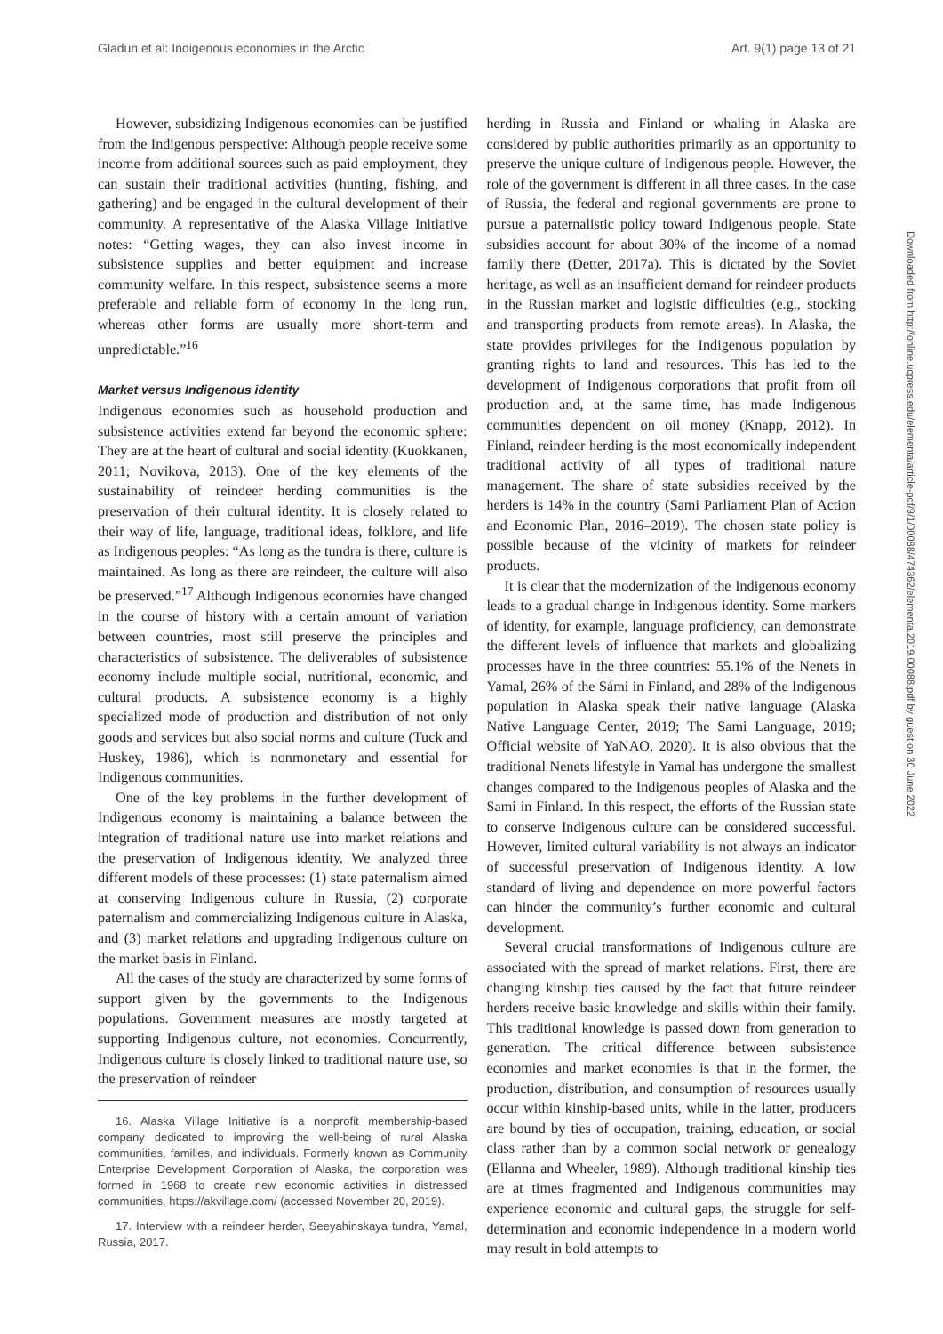Gladun et al: Indigenous economies in the Arctic Art. 9(1) page 13 of 21
However, subsidizing Indigenous economies can be justified from the Indigenous perspective: Although people receive some income from additional sources such as paid employment, they can sustain their traditional activities (hunting, fishing, and gathering) and be engaged in the cultural development of their community. A representative of the Alaska Village Initiative notes: “Getting wages, they can also invest income in subsistence supplies and better equipment and increase community welfare. In this respect, subsistence seems a more preferable and reliable form of economy in the long run, whereas other forms are usually more short-term and unpredictable.”<sup>16</sup>
Market versus Indigenous identity
Indigenous economies such as household production and subsistence activities extend far beyond the economic sphere: They are at the heart of cultural and social identity (Kuokkanen, 2011; Novikova, 2013). One of the key elements of the sustainability of reindeer herding communities is the preservation of their cultural identity. It is closely related to their way of life, language, traditional ideas, folklore, and life as Indigenous peoples: “As long as the tundra is there, culture is maintained. As long as there are reindeer, the culture will also be preserved.”<sup>17</sup> Although Indigenous economies have changed in the course of history with a certain amount of variation between countries, most still preserve the principles and characteristics of subsistence. The deliverables of subsistence economy include multiple social, nutritional, economic, and cultural products. A subsistence economy is a highly specialized mode of production and distribution of not only goods and services but also social norms and culture (Tuck and Huskey, 1986), which is nonmonetary and essential for Indigenous communities.
One of the key problems in the further development of Indigenous economy is maintaining a balance between the integration of traditional nature use into market relations and the preservation of Indigenous identity. We analyzed three different models of these processes: (1) state paternalism aimed at conserving Indigenous culture in Russia, (2) corporate paternalism and commercializing Indigenous culture in Alaska, and (3) market relations and upgrading Indigenous culture on the market basis in Finland.
All the cases of the study are characterized by some forms of support given by the governments to the Indigenous populations. Government measures are mostly targeted at supporting Indigenous culture, not economies. Concurrently, Indigenous culture is closely linked to traditional nature use, so the preservation of reindeer
16. Alaska Village Initiative is a nonprofit membership-based company dedicated to improving the well-being of rural Alaska communities, families, and individuals. Formerly known as Community Enterprise Development Corporation of Alaska, the corporation was formed in 1968 to create new economic activities in distressed communities, https://akvillage.com/ (accessed November 20, 2019).
17. Interview with a reindeer herder, Seeyahinskaya tundra, Yamal, Russia, 2017.
herding in Russia and Finland or whaling in Alaska are considered by public authorities primarily as an opportunity to preserve the unique culture of Indigenous people. However, the role of the government is different in all three cases. In the case of Russia, the federal and regional governments are prone to pursue a paternalistic policy toward Indigenous people. State subsidies account for about 30% of the income of a nomad family there (Detter, 2017a). This is dictated by the Soviet heritage, as well as an insufficient demand for reindeer products in the Russian market and logistic difficulties (e.g., stocking and transporting products from remote areas). In Alaska, the state provides privileges for the Indigenous population by granting rights to land and resources. This has led to the development of Indigenous corporations that profit from oil production and, at the same time, has made Indigenous communities dependent on oil money (Knapp, 2012). In Finland, reindeer herding is the most economically independent traditional activity of all types of traditional nature management. The share of state subsidies received by the herders is 14% in the country (Sami Parliament Plan of Action and Economic Plan, 2016–2019). The chosen state policy is possible because of the vicinity of markets for reindeer products.
It is clear that the modernization of the Indigenous economy leads to a gradual change in Indigenous identity. Some markers of identity, for example, language proficiency, can demonstrate the different levels of influence that markets and globalizing processes have in the three countries: 55.1% of the Nenets in Yamal, 26% of the Sámi in Finland, and 28% of the Indigenous population in Alaska speak their native language (Alaska Native Language Center, 2019; The Sami Language, 2019; Official website of YaNAO, 2020). It is also obvious that the traditional Nenets lifestyle in Yamal has undergone the smallest changes compared to the Indigenous peoples of Alaska and the Sami in Finland. In this respect, the efforts of the Russian state to conserve Indigenous culture can be considered successful. However, limited cultural variability is not always an indicator of successful preservation of Indigenous identity. A low standard of living and dependence on more powerful factors can hinder the community’s further economic and cultural development.
Several crucial transformations of Indigenous culture are associated with the spread of market relations. First, there are changing kinship ties caused by the fact that future reindeer herders receive basic knowledge and skills within their family. This traditional knowledge is passed down from generation to generation. The critical difference between subsistence economies and market economies is that in the former, the production, distribution, and consumption of resources usually occur within kinship-based units, while in the latter, producers are bound by ties of occupation, training, education, or social class rather than by a common social network or genealogy (Ellanna and Wheeler, 1989). Although traditional kinship ties are at times fragmented and Indigenous communities may experience economic and cultural gaps, the struggle for self-determination and economic independence in a modern world may result in bold attempts to
Downloaded from http://online.ucpress.edu/elementa/article-pdf/9/1/00088/474362/elementa.2019.00088.pdf by guest on 30 June 2022